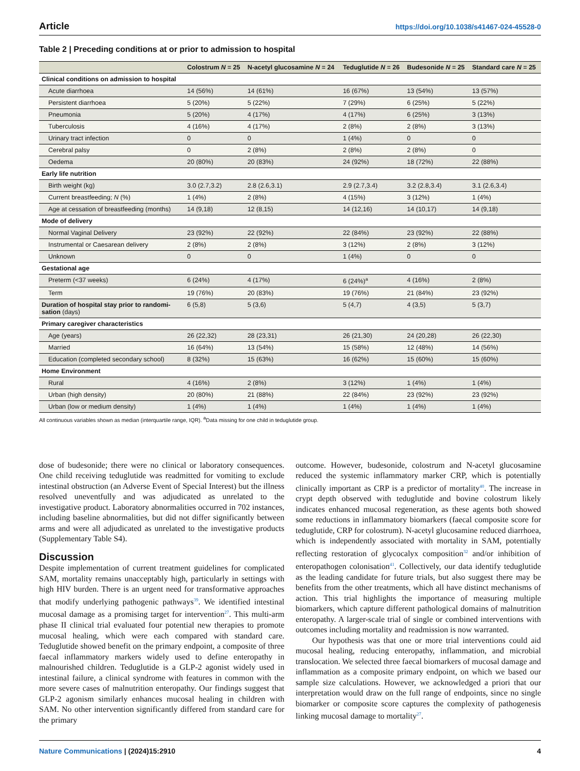Article https://doi.org/10.1038/s41467-024-45528-0
Table 2 | Preceding conditions at or prior to admission to hospital
| | Colostrum N = 25 | N-acetyl glucosamine N = 24 | Teduglutide N = 26 | Budesonide N = 25 | Standard care N = 25 |
| --- | --- | --- | --- | --- | --- |
| Clinical conditions on admission to hospital | | | | | |
| Acute diarrhoea | 14 (56%) | 14 (61%) | 16 (67%) | 13 (54%) | 13 (57%) |
| Persistent diarrhoea | 5 (20%) | 5 (22%) | 7 (29%) | 6 (25%) | 5 (22%) |
| Pneumonia | 5 (20%) | 4 (17%) | 4 (17%) | 6 (25%) | 3 (13%) |
| Tuberculosis | 4 (16%) | 4 (17%) | 2 (8%) | 2 (8%) | 3 (13%) |
| Urinary tract infection | 0 | 0 | 1 (4%) | 0 | 0 |
| Cerebral palsy | 0 | 2 (8%) | 2 (8%) | 2 (8%) | 0 |
| Oedema | 20 (80%) | 20 (83%) | 24 (92%) | 18 (72%) | 22 (88%) |
| Early life nutrition | | | | | |
| Birth weight (kg) | 3.0 (2.7,3.2) | 2.8 (2.6,3.1) | 2.9 (2.7,3.4) | 3.2 (2.8,3.4) | 3.1 (2.6,3.4) |
| Current breastfeeding; N (%) | 1 (4%) | 2 (8%) | 4 (15%) | 3 (12%) | 1 (4%) |
| Age at cessation of breastfeeding (months) | 14 (9,18) | 12 (8,15) | 14 (12,16) | 14 (10,17) | 14 (9,18) |
| Mode of delivery | | | | | |
| Normal Vaginal Delivery | 23 (92%) | 22 (92%) | 22 (84%) | 23 (92%) | 22 (88%) |
| Instrumental or Caesarean delivery | 2 (8%) | 2 (8%) | 3 (12%) | 2 (8%) | 3 (12%) |
| Unknown | 0 | 0 | 1 (4%) | 0 | 0 |
| Gestational age | | | | | |
| Preterm (<37 weeks) | 6 (24%) | 4 (17%) | 6 (24%)<sup>a</sup> | 4 (16%) | 2 (8%) |
| Term | 19 (76%) | 20 (83%) | 19 (76%) | 21 (84%) | 23 (92%) |
| Duration of hospital stay prior to randomi-sation (days) | 6 (5,8) | 5 (3,6) | 5 (4,7) | 4 (3,5) | 5 (3,7) |
| Primary caregiver characteristics | | | | | |
| Age (years) | 26 (22,32) | 28 (23,31) | 26 (21,30) | 24 (20,28) | 26 (22,30) |
| Married | 16 (64%) | 13 (54%) | 15 (58%) | 12 (48%) | 14 (56%) |
| Education (completed secondary school) | 8 (32%) | 15 (63%) | 16 (62%) | 15 (60%) | 15 (60%) |
| Home Environment | | | | | |
| Rural | 4 (16%) | 2 (8%) | 3 (12%) | 1 (4%) | 1 (4%) |
| Urban (high density) | 20 (80%) | 21 (88%) | 22 (84%) | 23 (92%) | 23 (92%) |
| Urban (low or medium density) | 1 (4%) | 1 (4%) | 1 (4%) | 1 (4%) | 1 (4%) |
All continuous variables shown as median (interquartile range, IQR). <sup>a</sup>Data missing for one child in teduglutide group.
dose of budesonide; there were no clinical or laboratory consequences. One child receiving teduglutide was readmitted for vomiting to exclude intestinal obstruction (an Adverse Event of Special Interest) but the illness resolved uneventfully and was adjudicated as unrelated to the investigative product. Laboratory abnormalities occurred in 702 instances, including baseline abnormalities, but did not differ significantly between arms and were all adjudicated as unrelated to the investigative products (Supplementary Table S4).
Discussion
Despite implementation of current treatment guidelines for complicated SAM, mortality remains unacceptably high, particularly in settings with high HIV burden. There is an urgent need for transformative approaches that modify underlying pathogenic pathways<sup>39</sup>. We identified intestinal mucosal damage as a promising target for intervention<sup>27</sup>. This multi-arm phase II clinical trial evaluated four potential new therapies to promote mucosal healing, which were each compared with standard care. Teduglutide showed benefit on the primary endpoint, a composite of three faecal inflammatory markers widely used to define enteropathy in malnourished children. Teduglutide is a GLP-2 agonist widely used in intestinal failure, a clinical syndrome with features in common with the more severe cases of malnutrition enteropathy. Our findings suggest that GLP-2 agonism similarly enhances mucosal healing in children with SAM. No other intervention significantly differed from standard care for the primary
outcome. However, budesonide, colostrum and N-acetyl glucosamine reduced the systemic inflammatory marker CRP, which is potentially clinically important as CRP is a predictor of mortality<sup>40</sup>. The increase in crypt depth observed with teduglutide and bovine colostrum likely indicates enhanced mucosal regeneration, as these agents both showed some reductions in inflammatory biomarkers (faecal composite score for teduglutide, CRP for colostrum). N-acetyl glucosamine reduced diarrhoea, which is independently associated with mortality in SAM, potentially reflecting restoration of glycocalyx composition<sup>32</sup> and/or inhibition of enteropathogen colonisation<sup>41</sup>. Collectively, our data identify teduglutide as the leading candidate for future trials, but also suggest there may be benefits from the other treatments, which all have distinct mechanisms of action. This trial highlights the importance of measuring multiple biomarkers, which capture different pathological domains of malnutrition enteropathy. A larger-scale trial of single or combined interventions with outcomes including mortality and readmission is now warranted.
Our hypothesis was that one or more trial interventions could aid mucosal healing, reducing enteropathy, inflammation, and microbial translocation. We selected three faecal biomarkers of mucosal damage and inflammation as a composite primary endpoint, on which we based our sample size calculations. However, we acknowledged a priori that our interpretation would draw on the full range of endpoints, since no single biomarker or composite score captures the complexity of pathogenesis linking mucosal damage to mortality<sup>27</sup>.
Nature Communications | (2024)15:2910 4